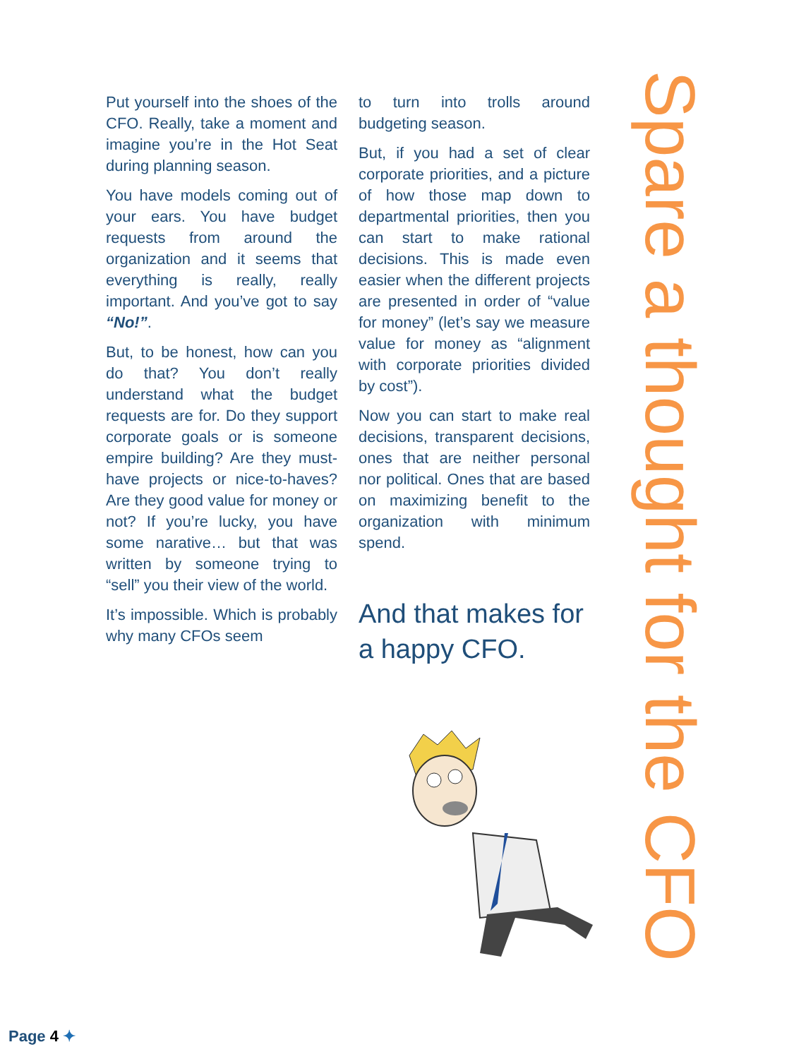Put yourself into the shoes of the CFO. Really, take a moment and imagine you’re in the Hot Seat during planning season.
You have models coming out of your ears. You have budget requests from around the organization and it seems that everything is really, really important. And you’ve got to say “No!”.
But, to be honest, how can you do that? You don’t really understand what the budget requests are for. Do they support corporate goals or is someone empire building? Are they must-have projects or nice-to-haves? Are they good value for money or not? If you’re lucky, you have some narative… but that was written by someone trying to “sell” you their view of the world.
It’s impossible. Which is probably why many CFOs seem
to turn into trolls around budgeting season.
But, if you had a set of clear corporate priorities, and a picture of how those map down to departmental priorities, then you can start to make rational decisions. This is made even easier when the different projects are presented in order of “value for money” (let’s say we measure value for money as “alignment with corporate priorities divided by cost”).
Now you can start to make real decisions, transparent decisions, ones that are neither personal nor political. Ones that are based on maximizing benefit to the organization with minimum spend.
And that makes for a happy CFO.
Spare a thought for the CFO
Page 4 ✦